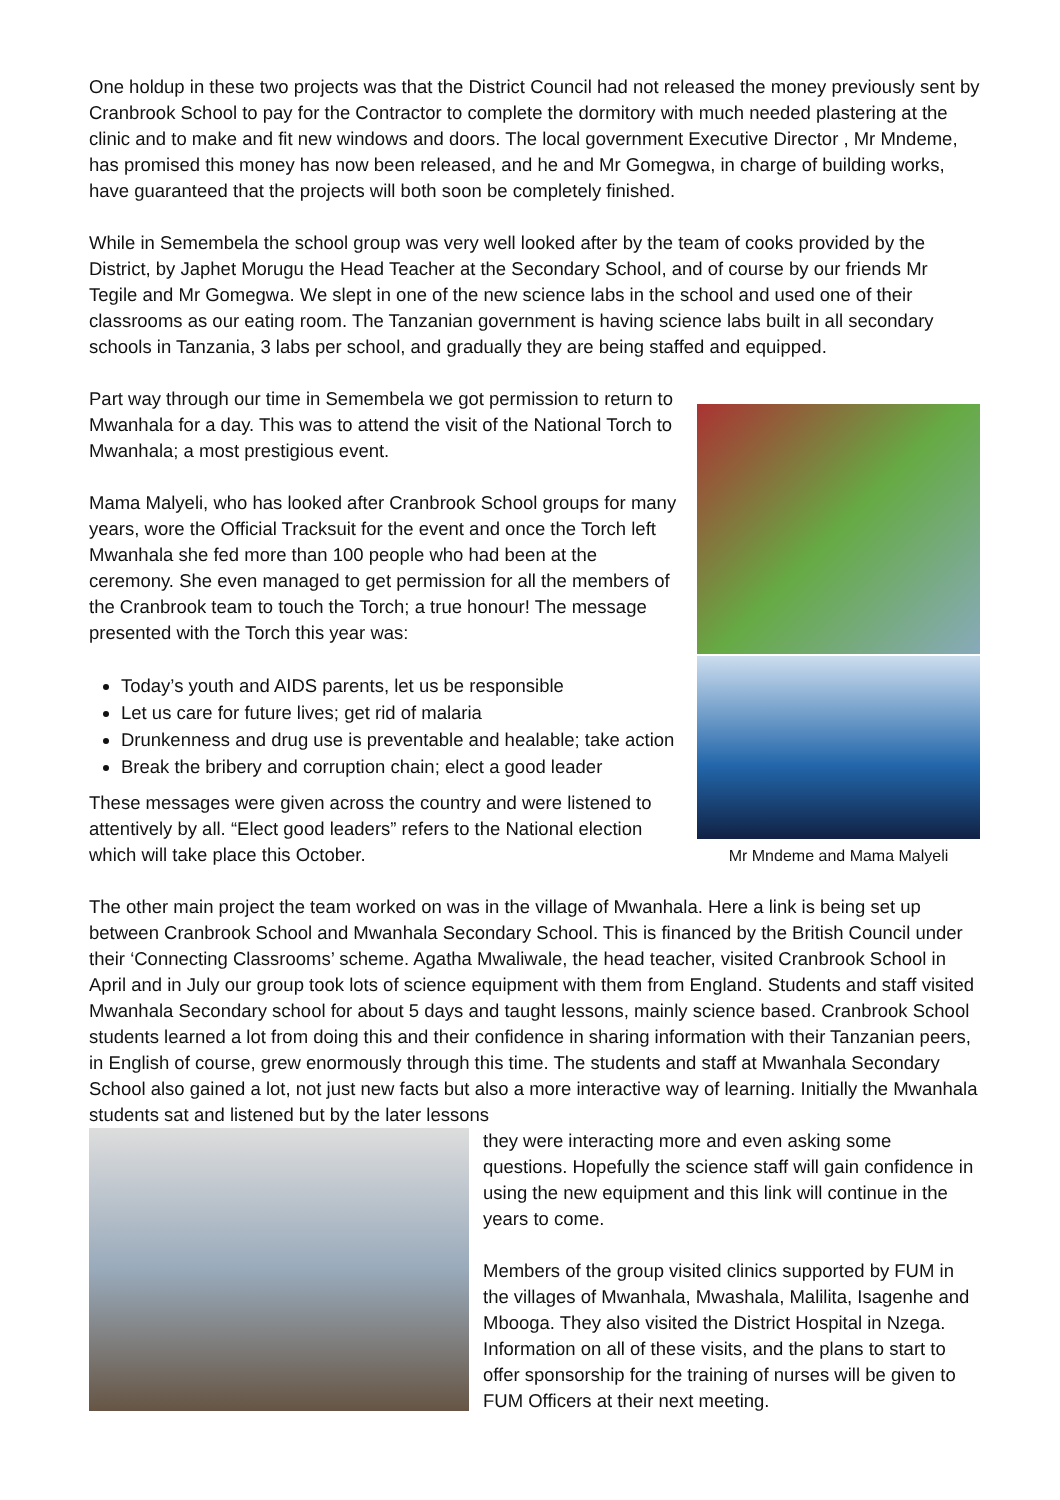One holdup in these two projects was that the District Council had not released the money previously sent by Cranbrook School to pay for the Contractor to complete the dormitory with much needed plastering at the clinic and to make and fit new windows and doors. The local government Executive Director , Mr Mndeme, has promised this money has now been released, and he and Mr Gomegwa, in charge of building works, have guaranteed that the projects will both soon be completely finished.
While in Semembela the school group was very well looked after by the team of cooks provided by the District, by Japhet Morugu the Head Teacher at the Secondary School, and of course by our friends Mr Tegile and Mr Gomegwa. We slept in one of the new science labs in the school and used one of their classrooms as our eating room. The Tanzanian government is having science labs built in all secondary schools in Tanzania, 3 labs per school, and gradually they are being staffed and equipped.
Part way through our time in Semembela we got permission to return to Mwanhala for a day. This was to attend the visit of the National Torch to Mwanhala; a most prestigious event.
Mama Malyeli, who has looked after Cranbrook School groups for many years, wore the Official Tracksuit for the event and once the Torch left Mwanhala she fed more than 100 people who had been at the ceremony. She even managed to get permission for all the members of the Cranbrook team to touch the Torch; a true honour! The message presented with the Torch this year was:
Today’s youth and AIDS parents, let us be responsible
Let us care for future lives; get rid of malaria
Drunkenness and drug use is preventable and healable; take action
Break the bribery and corruption chain; elect a good leader
These messages were given across the country and were listened to attentively by all. “Elect good leaders” refers to the National election which will take place this October.
Mr Mndeme and Mama Malyeli
The other main project the team worked on was in the village of Mwanhala. Here a link is being set up between Cranbrook School and Mwanhala Secondary School. This is financed by the British Council under their ‘Connecting Classrooms’ scheme. Agatha Mwaliwale, the head teacher, visited Cranbrook School in April and in July our group took lots of science equipment with them from England. Students and staff visited Mwanhala Secondary school for about 5 days and taught lessons, mainly science based. Cranbrook School students learned a lot from doing this and their confidence in sharing information with their Tanzanian peers, in English of course, grew enormously through this time. The students and staff at Mwanhala Secondary School also gained a lot, not just new facts but also a more interactive way of learning. Initially the Mwanhala students sat and listened but by the later lessons
they were interacting more and even asking some questions. Hopefully the science staff will gain confidence in using the new equipment and this link will continue in the years to come.
Members of the group visited clinics supported by FUM in the villages of Mwanhala, Mwashala, Malilita, Isagenhe and Mbooga. They also visited the District Hospital in Nzega. Information on all of these visits, and the plans to start to offer sponsorship for the training of nurses will be given to FUM Officers at their next meeting.